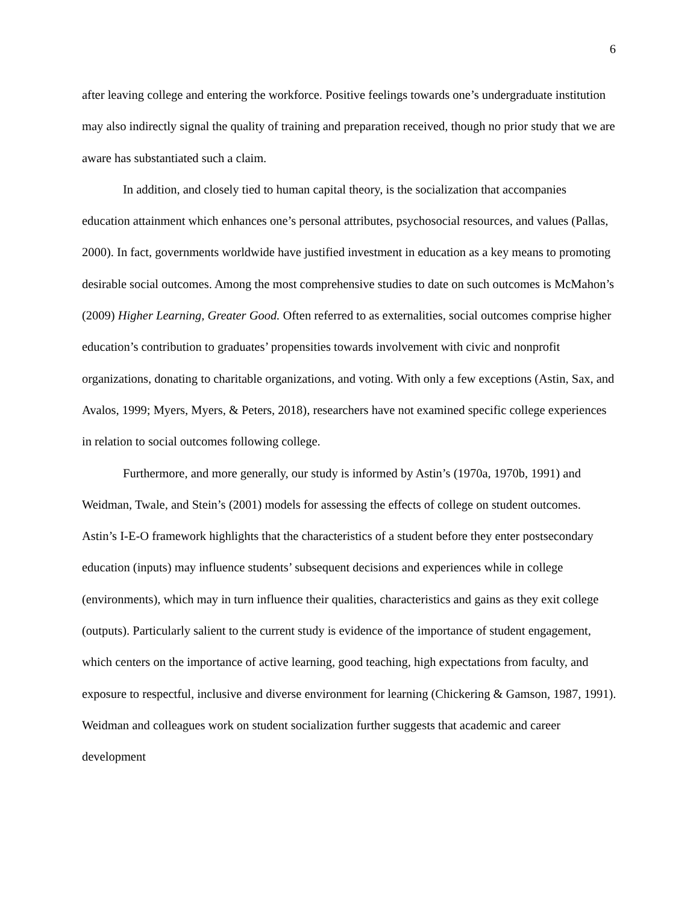6
after leaving college and entering the workforce. Positive feelings towards one’s undergraduate institution may also indirectly signal the quality of training and preparation received, though no prior study that we are aware has substantiated such a claim.
In addition, and closely tied to human capital theory, is the socialization that accompanies education attainment which enhances one’s personal attributes, psychosocial resources, and values (Pallas, 2000). In fact, governments worldwide have justified investment in education as a key means to promoting desirable social outcomes. Among the most comprehensive studies to date on such outcomes is McMahon’s (2009) Higher Learning, Greater Good. Often referred to as externalities, social outcomes comprise higher education’s contribution to graduates’ propensities towards involvement with civic and nonprofit organizations, donating to charitable organizations, and voting. With only a few exceptions (Astin, Sax, and Avalos, 1999; Myers, Myers, & Peters, 2018), researchers have not examined specific college experiences in relation to social outcomes following college.
Furthermore, and more generally, our study is informed by Astin’s (1970a, 1970b, 1991) and Weidman, Twale, and Stein’s (2001) models for assessing the effects of college on student outcomes. Astin’s I-E-O framework highlights that the characteristics of a student before they enter postsecondary education (inputs) may influence students’ subsequent decisions and experiences while in college (environments), which may in turn influence their qualities, characteristics and gains as they exit college (outputs). Particularly salient to the current study is evidence of the importance of student engagement, which centers on the importance of active learning, good teaching, high expectations from faculty, and exposure to respectful, inclusive and diverse environment for learning (Chickering & Gamson, 1987, 1991). Weidman and colleagues work on student socialization further suggests that academic and career development